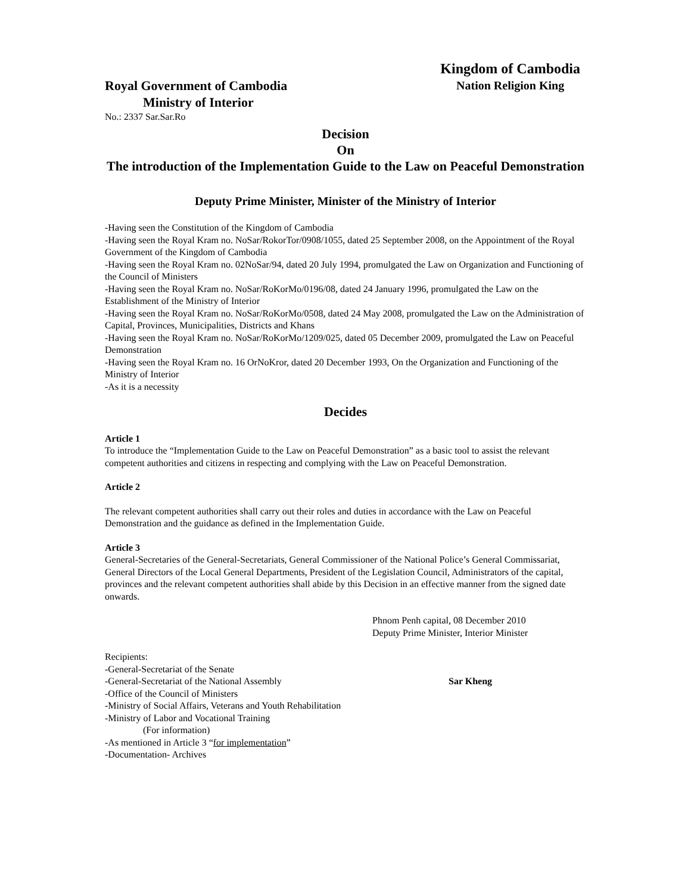Royal Government of Cambodia
Ministry of Interior
No.: 2337 Sar.Sar.Ro
Kingdom of Cambodia
Nation Religion King
Decision
On
The introduction of the Implementation Guide to the Law on Peaceful Demonstration
Deputy Prime Minister, Minister of the Ministry of Interior
-Having seen the Constitution of the Kingdom of Cambodia
-Having seen the Royal Kram no. NoSar/RokorTor/0908/1055, dated 25 September 2008, on the Appointment of the Royal Government of the Kingdom of Cambodia
-Having seen the Royal Kram no. 02NoSar/94, dated 20 July 1994, promulgated the Law on Organization and Functioning of the Council of Ministers
-Having seen the Royal Kram no. NoSar/RoKorMo/0196/08, dated 24 January 1996, promulgated the Law on the Establishment of the Ministry of Interior
-Having seen the Royal Kram no. NoSar/RoKorMo/0508, dated 24 May 2008, promulgated the Law on the Administration of Capital, Provinces, Municipalities, Districts and Khans
-Having seen the Royal Kram no. NoSar/RoKorMo/1209/025, dated 05 December 2009, promulgated the Law on Peaceful Demonstration
-Having seen the Royal Kram no. 16 OrNoKror, dated 20 December 1993, On the Organization and Functioning of the Ministry of Interior
-As it is a necessity
Decides
Article 1
To introduce the “Implementation Guide to the Law on Peaceful Demonstration” as a basic tool to assist the relevant competent authorities and citizens in respecting and complying with the Law on Peaceful Demonstration.
Article 2
The relevant competent authorities shall carry out their roles and duties in accordance with the Law on Peaceful Demonstration and the guidance as defined in the Implementation Guide.
Article 3
General-Secretaries of the General-Secretariats, General Commissioner of the National Police’s General Commissariat, General Directors of the Local General Departments, President of the Legislation Council, Administrators of the capital, provinces and the relevant competent authorities shall abide by this Decision in an effective manner from the signed date onwards.
Phnom Penh capital, 08 December 2010
Deputy Prime Minister, Interior Minister
Recipients:
-General-Secretariat of the Senate
-General-Secretariat of the National Assembly
-Office of the Council of Ministers
-Ministry of Social Affairs, Veterans and Youth Rehabilitation
-Ministry of Labor and Vocational Training
(For information)
-As mentioned in Article 3 “for implementation”
-Documentation- Archives
Sar Kheng